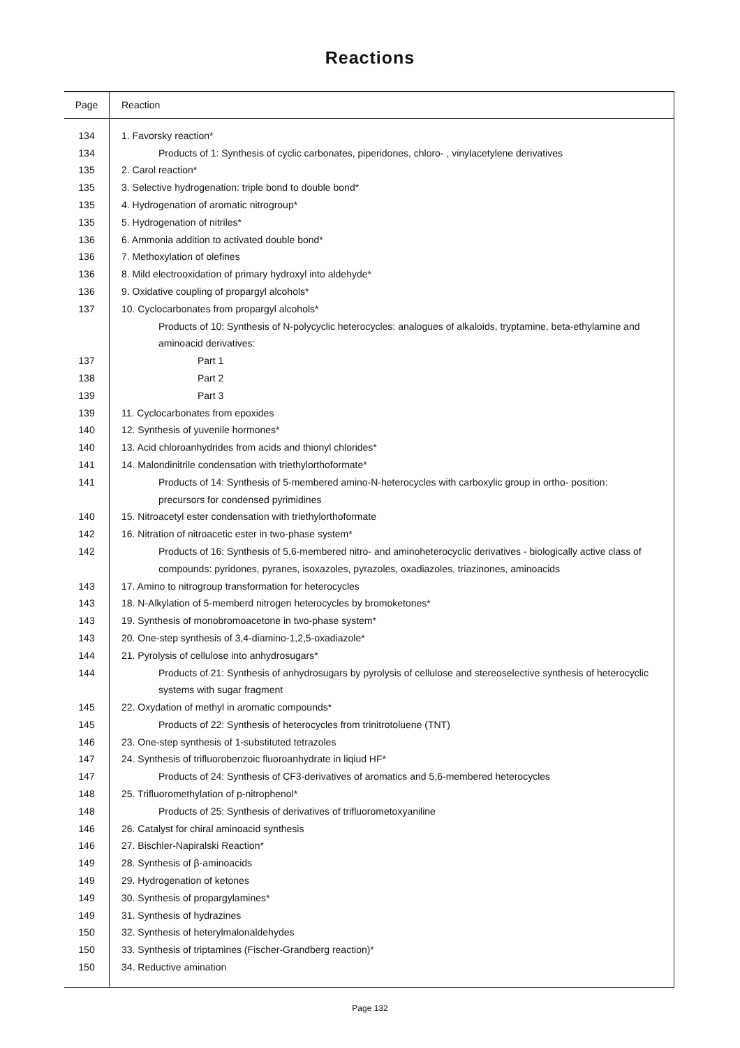Reactions
| Page | Reaction |
| --- | --- |
| 134 | 1. Favorsky reaction* |
| 134 | Products of 1: Synthesis of cyclic carbonates, piperidones, chloro- , vinylacetylene derivatives |
| 135 | 2. Carol reaction* |
| 135 | 3. Selective hydrogenation: triple bond to double bond* |
| 135 | 4. Hydrogenation of aromatic nitrogroup* |
| 135 | 5. Hydrogenation of nitriles* |
| 136 | 6. Ammonia addition to activated double bond* |
| 136 | 7. Methoxylation of olefines |
| 136 | 8. Mild electrooxidation of primary hydroxyl into aldehyde* |
| 136 | 9. Oxidative coupling of propargyl alcohols* |
| 137 | 10. Cyclocarbonates from propargyl alcohols* |
| | Products of 10: Synthesis of N-polycyclic heterocycles: analogues of alkaloids, tryptamine, beta-ethylamine and aminoacid derivatives: |
| 137 | Part 1 |
| 138 | Part 2 |
| 139 | Part 3 |
| 139 | 11. Cyclocarbonates from epoxides |
| 140 | 12. Synthesis of yuvenile hormones* |
| 140 | 13. Acid chloroanhydrides from acids and thionyl chlorides* |
| 141 | 14. Malondinitrile condensation with triethylorthoformate* |
| 141 | Products of 14: Synthesis of 5-membered amino-N-heterocycles with carboxylic group in ortho- position: precursors for condensed pyrimidines |
| 140 | 15. Nitroacetyl ester condensation with triethylorthoformate |
| 142 | 16. Nitration of nitroacetic ester in two-phase system* |
| 142 | Products of 16: Synthesis of 5,6-membered nitro- and aminoheterocyclic derivatives - biologically active class of compounds: pyridones, pyranes, isoxazoles, pyrazoles, oxadiazoles, triazinones, aminoacids |
| 143 | 17. Amino to nitrogroup transformation for heterocycles |
| 143 | 18. N-Alkylation of 5-memberd nitrogen heterocycles by bromoketones* |
| 143 | 19. Synthesis of monobromoacetone in two-phase system* |
| 143 | 20. One-step synthesis of 3,4-diamino-1,2,5-oxadiazole* |
| 144 | 21. Pyrolysis of cellulose into anhydrosugars* |
| 144 | Products of 21: Synthesis of anhydrosugars by pyrolysis of cellulose and stereoselective synthesis of heterocyclic systems with sugar fragment |
| 145 | 22. Oxydation of methyl in aromatic compounds* |
| 145 | Products of 22: Synthesis of heterocycles from trinitrotoluene (TNT) |
| 146 | 23. One-step synthesis of 1-substituted tetrazoles |
| 147 | 24. Synthesis of trifluorobenzoic fluoroanhydrate in liqiud HF* |
| 147 | Products of 24: Synthesis of CF3-derivatives of aromatics and 5,6-membered heterocycles |
| 148 | 25. Trifluoromethylation of p-nitrophenol* |
| 148 | Products of 25: Synthesis of derivatives of trifluorometoxyaniline |
| 146 | 26. Catalyst for chiral aminoacid synthesis |
| 146 | 27. Bischler-Napiralski Reaction* |
| 149 | 28. Synthesis of β-aminoacids |
| 149 | 29. Hydrogenation of ketones |
| 149 | 30. Synthesis of propargylamines* |
| 149 | 31. Synthesis of hydrazines |
| 150 | 32. Synthesis of heterylmalonaldehydes |
| 150 | 33. Synthesis of triptamines (Fischer-Grandberg reaction)* |
| 150 | 34. Reductive amination |
Page 132